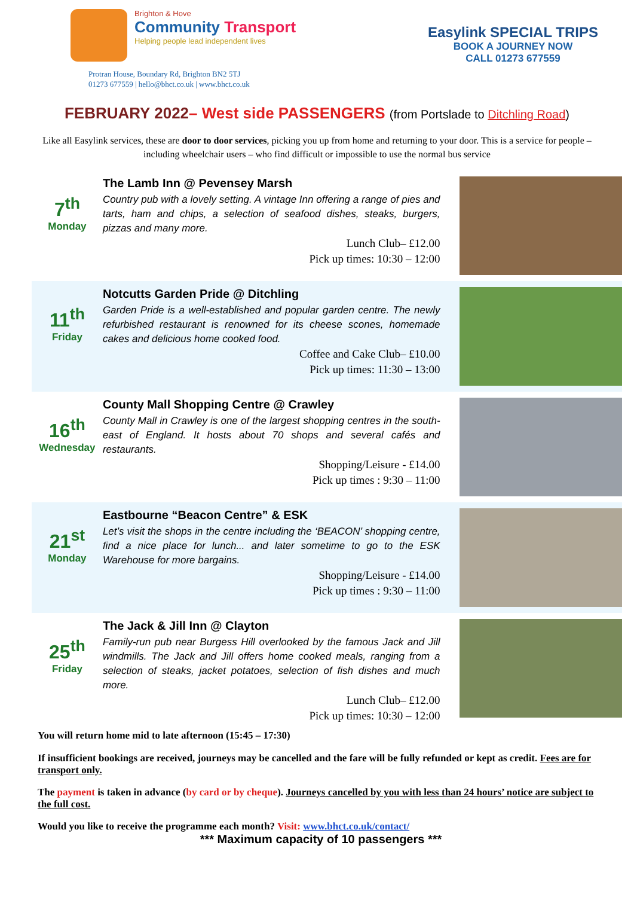Brighton & Hove
Community Transport
Helping people lead independent lives
Easylink SPECIAL TRIPS
BOOK A JOURNEY NOW
CALL 01273 677559
Protran House, Boundary Rd, Brighton BN2 5TJ
01273 677559 | hello@bhct.co.uk | www.bhct.co.uk
FEBRUARY 2022– West side PASSENGERS (from Portslade to Ditchling Road)
Like all Easylink services, these are door to door services, picking you up from home and returning to your door. This is a service for people – including wheelchair users – who find difficult or impossible to use the normal bus service
7<sup>th</sup>
Monday
The Lamb Inn @ Pevensey Marsh
Country pub with a lovely setting. A vintage Inn offering a range of pies and tarts, ham and chips, a selection of seafood dishes, steaks, burgers, pizzas and many more.
Lunch Club– £12.00
Pick up times: 10:30 – 12:00
11<sup>th</sup>
Friday
Notcutts Garden Pride @ Ditchling
Garden Pride is a well-established and popular garden centre. The newly refurbished restaurant is renowned for its cheese scones, homemade cakes and delicious home cooked food.
Coffee and Cake Club– £10.00
Pick up times: 11:30 – 13:00
16<sup>th</sup>
Wednesday
County Mall Shopping Centre @ Crawley
County Mall in Crawley is one of the largest shopping centres in the south-east of England. It hosts about 70 shops and several cafés and restaurants.
Shopping/Leisure - £14.00
Pick up times : 9:30 – 11:00
21<sup>st</sup>
Monday
Eastbourne “Beacon Centre” & ESK
Let’s visit the shops in the centre including the ‘BEACON’ shopping centre, find a nice place for lunch... and later sometime to go to the ESK Warehouse for more bargains.
Shopping/Leisure - £14.00
Pick up times : 9:30 – 11:00
25<sup>th</sup>
Friday
The Jack & Jill Inn @ Clayton
Family-run pub near Burgess Hill overlooked by the famous Jack and Jill windmills. The Jack and Jill offers home cooked meals, ranging from a selection of steaks, jacket potatoes, selection of fish dishes and much more.
Lunch Club– £12.00
Pick up times: 10:30 – 12:00
You will return home mid to late afternoon (15:45 – 17:30)
If insufficient bookings are received, journeys may be cancelled and the fare will be fully refunded or kept as credit. Fees are for transport only.
The payment is taken in advance (by card or by cheque). Journeys cancelled by you with less than 24 hours’ notice are subject to the full cost.
Would you like to receive the programme each month? Visit: www.bhct.co.uk/contact/
*** Maximum capacity of 10 passengers ***